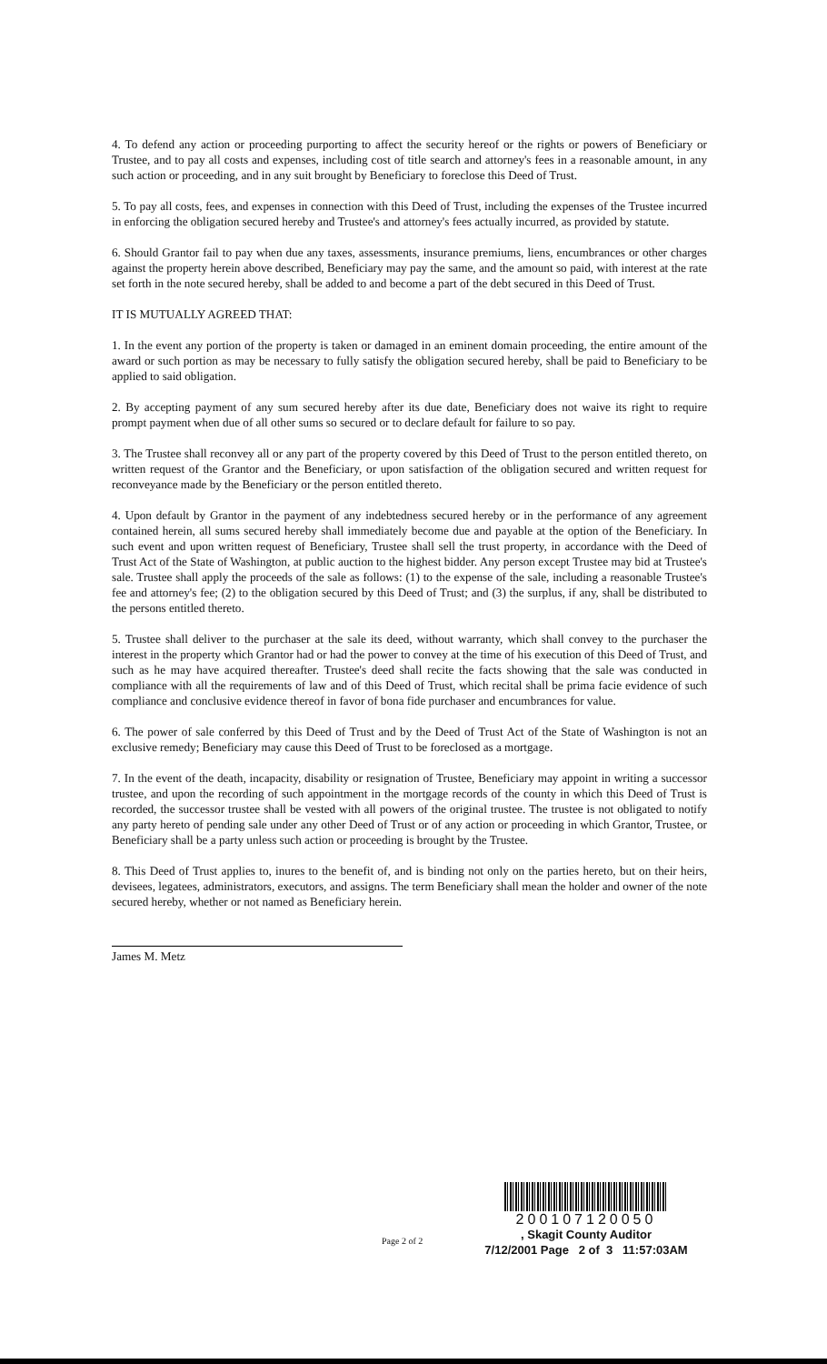4. To defend any action or proceeding purporting to affect the security hereof or the rights or powers of Beneficiary or Trustee, and to pay all costs and expenses, including cost of title search and attorney's fees in a reasonable amount, in any such action or proceeding, and in any suit brought by Beneficiary to foreclose this Deed of Trust.
5. To pay all costs, fees, and expenses in connection with this Deed of Trust, including the expenses of the Trustee incurred in enforcing the obligation secured hereby and Trustee's and attorney's fees actually incurred, as provided by statute.
6. Should Grantor fail to pay when due any taxes, assessments, insurance premiums, liens, encumbrances or other charges against the property herein above described, Beneficiary may pay the same, and the amount so paid, with interest at the rate set forth in the note secured hereby, shall be added to and become a part of the debt secured in this Deed of Trust.
IT IS MUTUALLY AGREED THAT:
1. In the event any portion of the property is taken or damaged in an eminent domain proceeding, the entire amount of the award or such portion as may be necessary to fully satisfy the obligation secured hereby, shall be paid to Beneficiary to be applied to said obligation.
2. By accepting payment of any sum secured hereby after its due date, Beneficiary does not waive its right to require prompt payment when due of all other sums so secured or to declare default for failure to so pay.
3. The Trustee shall reconvey all or any part of the property covered by this Deed of Trust to the person entitled thereto, on written request of the Grantor and the Beneficiary, or upon satisfaction of the obligation secured and written request for reconveyance made by the Beneficiary or the person entitled thereto.
4. Upon default by Grantor in the payment of any indebtedness secured hereby or in the performance of any agreement contained herein, all sums secured hereby shall immediately become due and payable at the option of the Beneficiary. In such event and upon written request of Beneficiary, Trustee shall sell the trust property, in accordance with the Deed of Trust Act of the State of Washington, at public auction to the highest bidder. Any person except Trustee may bid at Trustee's sale. Trustee shall apply the proceeds of the sale as follows: (1) to the expense of the sale, including a reasonable Trustee's fee and attorney's fee; (2) to the obligation secured by this Deed of Trust; and (3) the surplus, if any, shall be distributed to the persons entitled thereto.
5. Trustee shall deliver to the purchaser at the sale its deed, without warranty, which shall convey to the purchaser the interest in the property which Grantor had or had the power to convey at the time of his execution of this Deed of Trust, and such as he may have acquired thereafter. Trustee's deed shall recite the facts showing that the sale was conducted in compliance with all the requirements of law and of this Deed of Trust, which recital shall be prima facie evidence of such compliance and conclusive evidence thereof in favor of bona fide purchaser and encumbrances for value.
6. The power of sale conferred by this Deed of Trust and by the Deed of Trust Act of the State of Washington is not an exclusive remedy; Beneficiary may cause this Deed of Trust to be foreclosed as a mortgage.
7. In the event of the death, incapacity, disability or resignation of Trustee, Beneficiary may appoint in writing a successor trustee, and upon the recording of such appointment in the mortgage records of the county in which this Deed of Trust is recorded, the successor trustee shall be vested with all powers of the original trustee. The trustee is not obligated to notify any party hereto of pending sale under any other Deed of Trust or of any action or proceeding in which Grantor, Trustee, or Beneficiary shall be a party unless such action or proceeding is brought by the Trustee.
8. This Deed of Trust applies to, inures to the benefit of, and is binding not only on the parties hereto, but on their heirs, devisees, legatees, administrators, executors, and assigns. The term Beneficiary shall mean the holder and owner of the note secured hereby, whether or not named as Beneficiary herein.
James M. Metz
200107120050
, Skagit County Auditor
7/12/2001 Page 2 of 3 11:57:03AM
Page 2 of 2